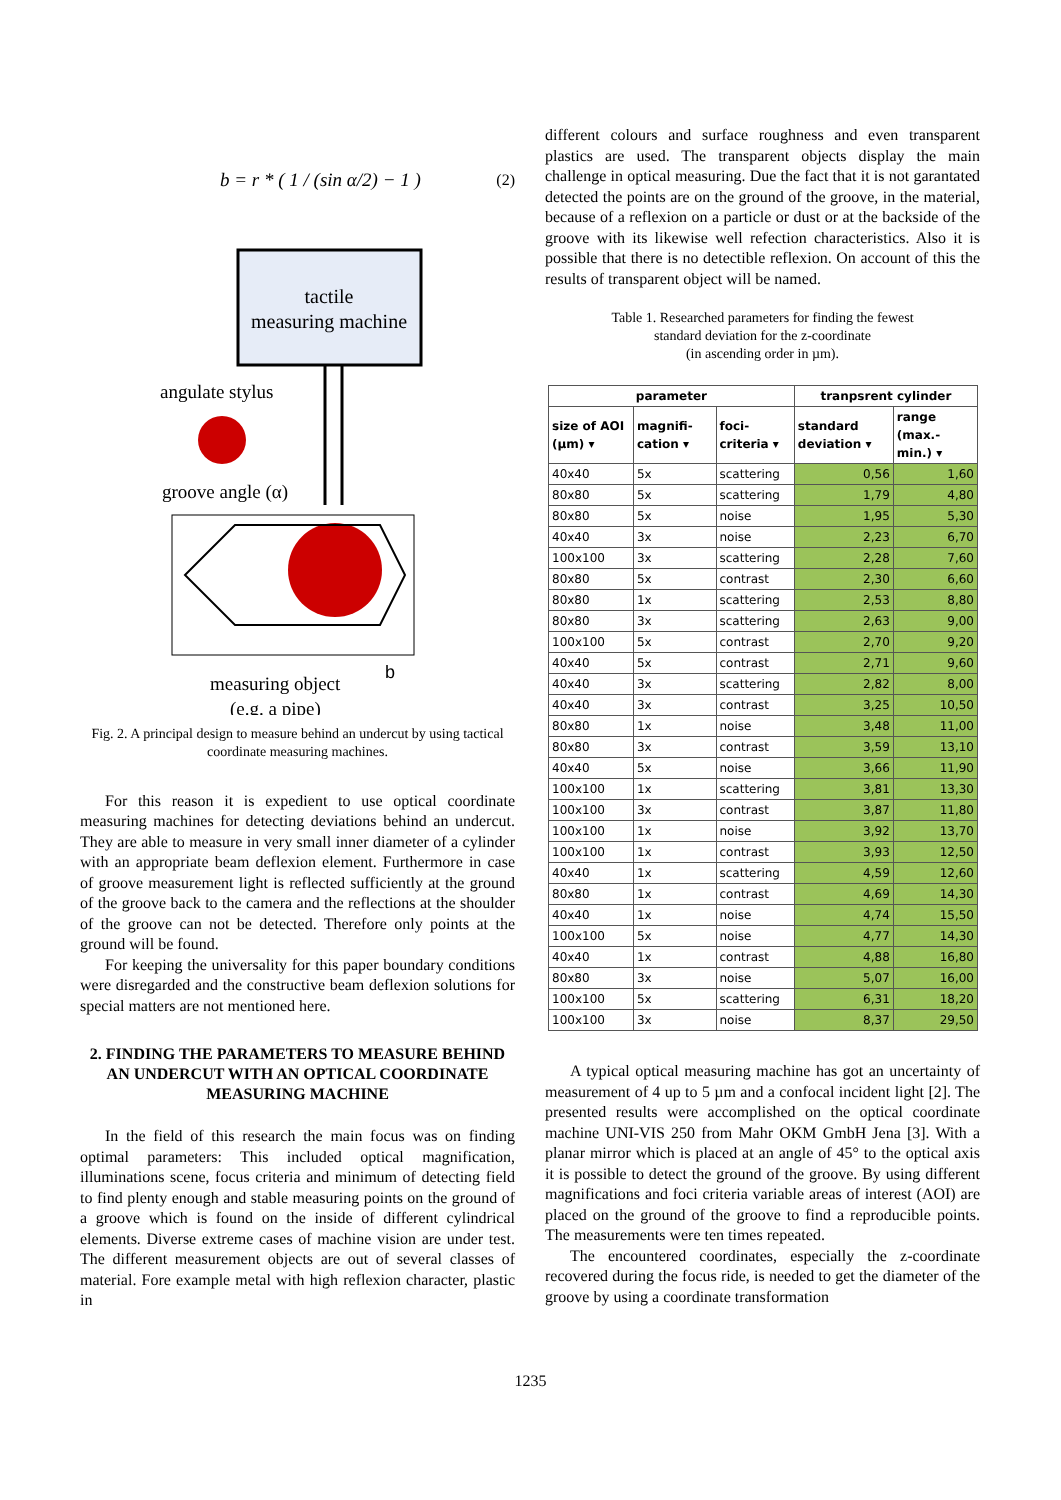b = r * ( 1 / (sin α/2) − 1 ) (2)
tactile
measuring machine
angulate stylus
groove angle (α)
measuring object
b
(e.g. a pipe)
Fig. 2. A principal design to measure behind an undercut by using tactical coordinate measuring machines.
For this reason it is expedient to use optical coordinate measuring machines for detecting deviations behind an undercut. They are able to measure in very small inner diameter of a cylinder with an appropriate beam deflexion element. Furthermore in case of groove measurement light is reflected sufficiently at the ground of the groove back to the camera and the reflections at the shoulder of the groove can not be detected. Therefore only points at the ground will be found.
For keeping the universality for this paper boundary conditions were disregarded and the constructive beam deflexion solutions for special matters are not mentioned here.
2. FINDING THE PARAMETERS TO MEASURE BEHIND AN UNDERCUT WITH AN OPTICAL COORDINATE MEASURING MACHINE
In the field of this research the main focus was on finding optimal parameters: This included optical magnification, illuminations scene, focus criteria and minimum of detecting field to find plenty enough and stable measuring points on the ground of a groove which is found on the inside of different cylindrical elements. Diverse extreme cases of machine vision are under test. The different measurement objects are out of several classes of material. Fore example metal with high reflexion character, plastic in
different colours and surface roughness and even transparent plastics are used. The transparent objects display the main challenge in optical measuring. Due the fact that it is not garantated detected the points are on the ground of the groove, in the material, because of a reflexion on a particle or dust or at the backside of the groove with its likewise well refection characteristics. Also it is possible that there is no detectible reflexion. On account of this the results of transparent object will be named.
Table 1. Researched parameters for finding the fewest
standard deviation for the z-coordinate
(in ascending order in µm).
| parameter | | | tranpsrent cylinder | |
| --- | --- | --- | --- | --- |
| size of AOI (µm) ▾ | magnifi-cation ▾ | foci-criteria ▾ | standard deviation ▾ | range (max.-min.) ▾ |
| 40x40 | 5x | scattering | 0,56 | 1,60 |
| 80x80 | 5x | scattering | 1,79 | 4,80 |
| 80x80 | 5x | noise | 1,95 | 5,30 |
| 40x40 | 3x | noise | 2,23 | 6,70 |
| 100x100 | 3x | scattering | 2,28 | 7,60 |
| 80x80 | 5x | contrast | 2,30 | 6,60 |
| 80x80 | 1x | scattering | 2,53 | 8,80 |
| 80x80 | 3x | scattering | 2,63 | 9,00 |
| 100x100 | 5x | contrast | 2,70 | 9,20 |
| 40x40 | 5x | contrast | 2,71 | 9,60 |
| 40x40 | 3x | scattering | 2,82 | 8,00 |
| 40x40 | 3x | contrast | 3,25 | 10,50 |
| 80x80 | 1x | noise | 3,48 | 11,00 |
| 80x80 | 3x | contrast | 3,59 | 13,10 |
| 40x40 | 5x | noise | 3,66 | 11,90 |
| 100x100 | 1x | scattering | 3,81 | 13,30 |
| 100x100 | 3x | contrast | 3,87 | 11,80 |
| 100x100 | 1x | noise | 3,92 | 13,70 |
| 100x100 | 1x | contrast | 3,93 | 12,50 |
| 40x40 | 1x | scattering | 4,59 | 12,60 |
| 80x80 | 1x | contrast | 4,69 | 14,30 |
| 40x40 | 1x | noise | 4,74 | 15,50 |
| 100x100 | 5x | noise | 4,77 | 14,30 |
| 40x40 | 1x | contrast | 4,88 | 16,80 |
| 80x80 | 3x | noise | 5,07 | 16,00 |
| 100x100 | 5x | scattering | 6,31 | 18,20 |
| 100x100 | 3x | noise | 8,37 | 29,50 |
A typical optical measuring machine has got an uncertainty of measurement of 4 up to 5 µm and a confocal incident light [2]. The presented results were accomplished on the optical coordinate machine UNI-VIS 250 from Mahr OKM GmbH Jena [3]. With a planar mirror which is placed at an angle of 45° to the optical axis it is possible to detect the ground of the groove. By using different magnifications and foci criteria variable areas of interest (AOI) are placed on the ground of the groove to find a reproducible points. The measurements were ten times repeated.
The encountered coordinates, especially the z-coordinate recovered during the focus ride, is needed to get the diameter of the groove by using a coordinate transformation
1235